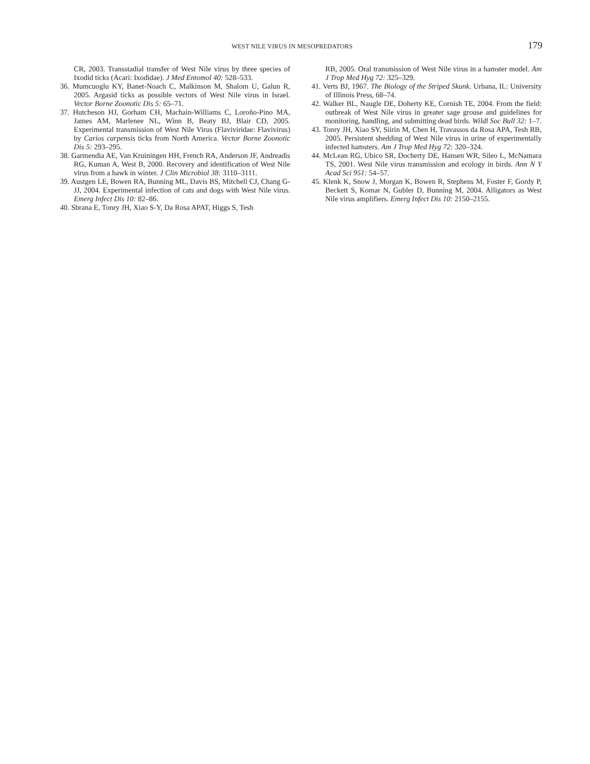WEST NILE VIRUS IN MESOPREDATORS 179
CR, 2003. Transstadial transfer of West Nile virus by three species of Ixodid ticks (Acari: Ixodidae). J Med Entomol 40: 528–533.
36. Mumcuoglu KY, Banet-Noach C, Malkinson M, Shalom U, Galun R, 2005. Argasid ticks as possible vectors of West Nile virus in Israel. Vector Borne Zoonotic Dis 5: 65–71.
37. Hutcheson HJ, Gorham CH, Machain-Williams C, Loroño-Pino MA, James AM, Marlenee NL, Winn B, Beaty BJ, Blair CD, 2005. Experimental transmission of West Nile Virus (Flaviviridae: Flavivirus) by Carios carpensis ticks from North America. Vector Borne Zoonotic Dis 5: 293–295.
38. Garmendia AE, Van Kruiningen HH, French RA, Anderson JF, Andreadis RG, Kuman A, West B, 2000. Recovery and identification of West Nile virus from a hawk in winter. J Clin Microbiol 38: 3110–3111.
39. Austgen LE, Bowen RA, Bunning ML, Davis BS, Mitchell CJ, Chang G-JJ, 2004. Experimental infection of cats and dogs with West Nile virus. Emerg Infect Dis 10: 82–86.
40. Sbrana E, Tonry JH, Xiao S-Y, Da Rosa APAT, Higgs S, Tesh
RB, 2005. Oral transmission of West Nile virus in a hamster model. Am J Trop Med Hyg 72: 325–329.
41. Verts BJ, 1967. The Biology of the Striped Skunk. Urbana, IL: University of Illinois Press, 68–74.
42. Walker BL, Naugle DE, Doherty KE, Cornish TE, 2004. From the field: outbreak of West Nile virus in greater sage grouse and guidelines for monitoring, handling, and submitting dead birds. Wildl Soc Bull 32: 1–7.
43. Tonry JH, Xiao SY, Siirin M, Chen H, Travassos da Rosa APA, Tesh RB, 2005. Persistent shedding of West Nile virus in urine of experimentally infected hamsters. Am J Trop Med Hyg 72: 320–324.
44. McLean RG, Ubico SR, Docherty DE, Hansen WR, Sileo L, McNamara TS, 2001. West Nile virus transmission and ecology in birds. Ann N Y Acad Sci 951: 54–57.
45. Klenk K, Snow J, Morgan K, Bowen R, Stephens M, Foster F, Gordy P, Beckett S, Komar N, Gubler D, Bunning M, 2004. Alligators as West Nile virus amplifiers. Emerg Infect Dis 10: 2150–2155.